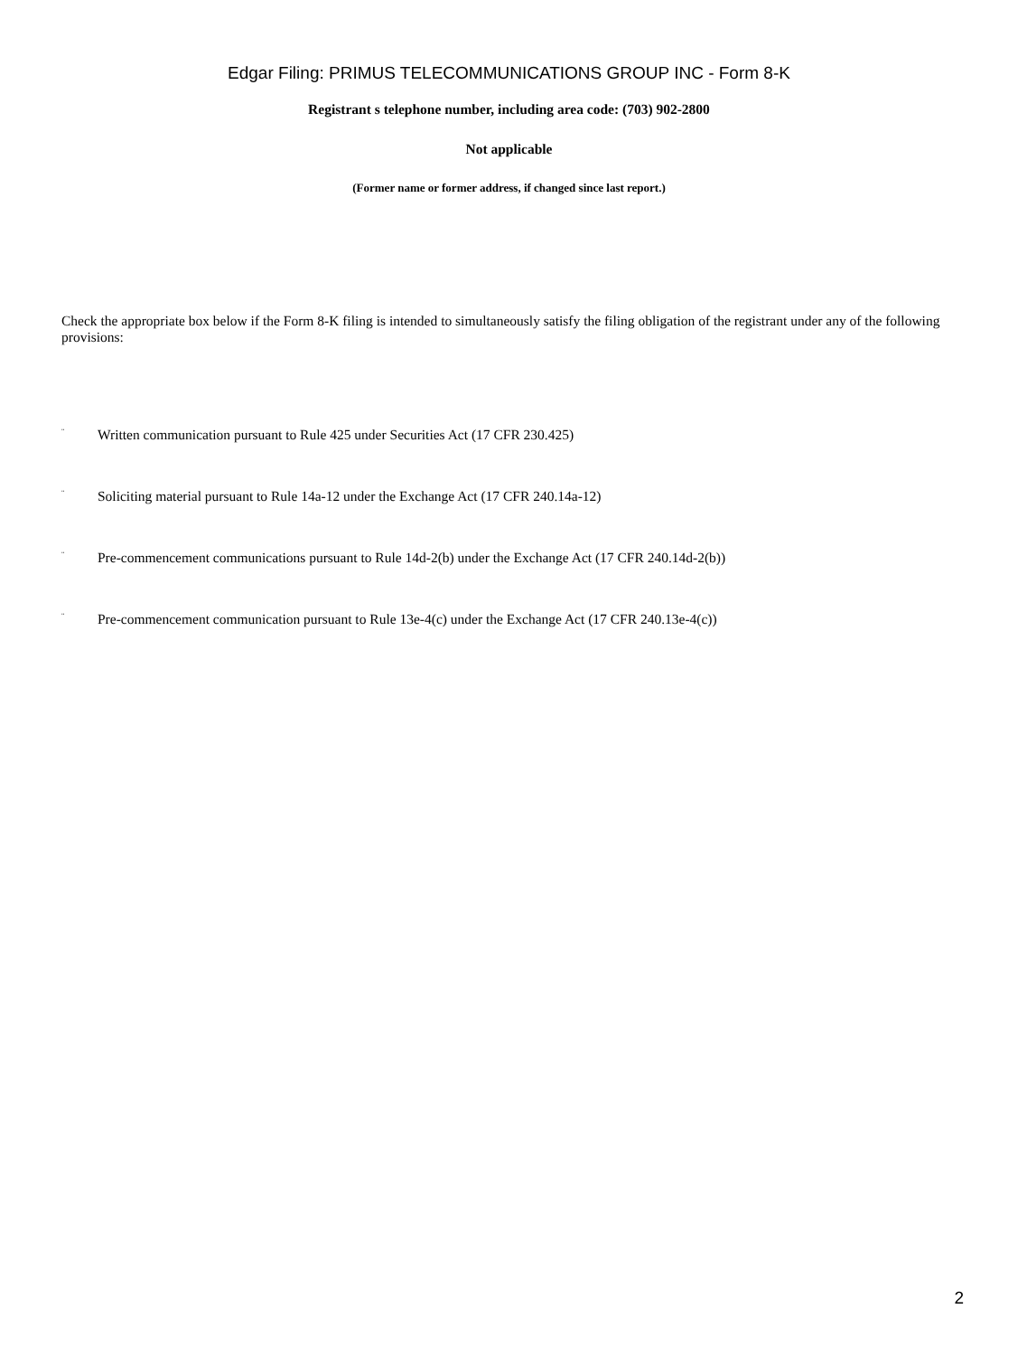Edgar Filing: PRIMUS TELECOMMUNICATIONS GROUP INC - Form 8-K
Registrant s telephone number, including area code: (703) 902-2800
Not applicable
(Former name or former address, if changed since last report.)
Check the appropriate box below if the Form 8-K filing is intended to simultaneously satisfy the filing obligation of the registrant under any of the following provisions:
¨ Written communication pursuant to Rule 425 under Securities Act (17 CFR 230.425)
¨ Soliciting material pursuant to Rule 14a-12 under the Exchange Act (17 CFR 240.14a-12)
¨ Pre-commencement communications pursuant to Rule 14d-2(b) under the Exchange Act (17 CFR 240.14d-2(b))
¨ Pre-commencement communication pursuant to Rule 13e-4(c) under the Exchange Act (17 CFR 240.13e-4(c))
2